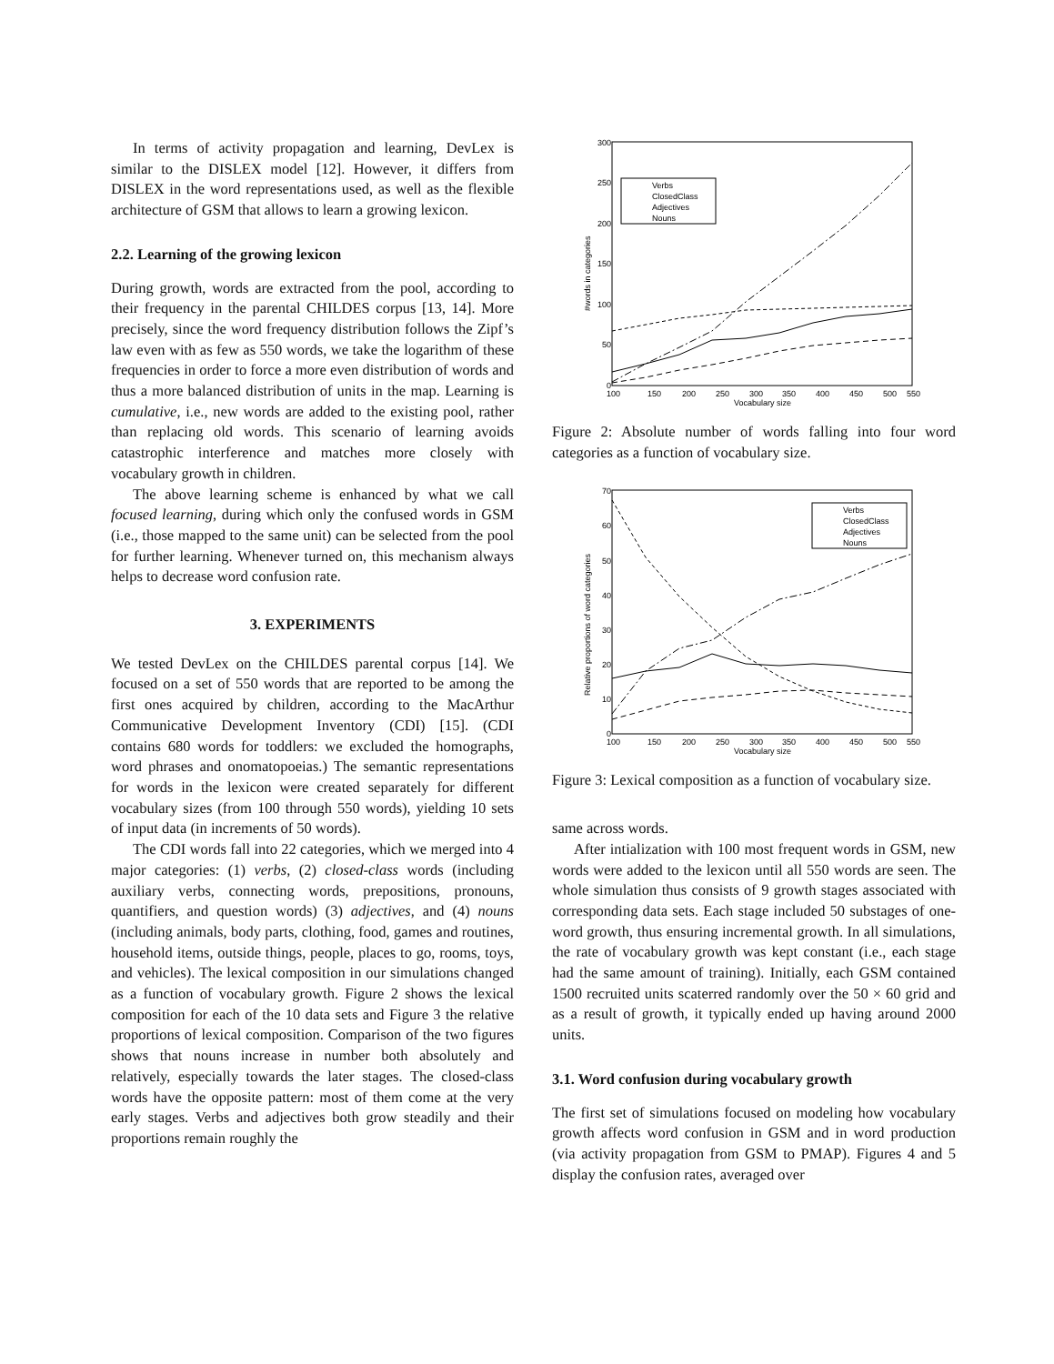In terms of activity propagation and learning, DevLex is similar to the DISLEX model [12]. However, it differs from DISLEX in the word representations used, as well as the flexible architecture of GSM that allows to learn a growing lexicon.
2.2. Learning of the growing lexicon
During growth, words are extracted from the pool, according to their frequency in the parental CHILDES corpus [13, 14]. More precisely, since the word frequency distribution follows the Zipf’s law even with as few as 550 words, we take the logarithm of these frequencies in order to force a more even distribution of words and thus a more balanced distribution of units in the map. Learning is cumulative, i.e., new words are added to the existing pool, rather than replacing old words. This scenario of learning avoids catastrophic interference and matches more closely with vocabulary growth in children.
The above learning scheme is enhanced by what we call focused learning, during which only the confused words in GSM (i.e., those mapped to the same unit) can be selected from the pool for further learning. Whenever turned on, this mechanism always helps to decrease word confusion rate.
3. EXPERIMENTS
We tested DevLex on the CHILDES parental corpus [14]. We focused on a set of 550 words that are reported to be among the first ones acquired by children, according to the MacArthur Communicative Development Inventory (CDI) [15]. (CDI contains 680 words for toddlers: we excluded the homographs, word phrases and onomatopoeias.) The semantic representations for words in the lexicon were created separately for different vocabulary sizes (from 100 through 550 words), yielding 10 sets of input data (in increments of 50 words).
The CDI words fall into 22 categories, which we merged into 4 major categories: (1) verbs, (2) closed-class words (including auxiliary verbs, connecting words, prepositions, pronouns, quantifiers, and question words) (3) adjectives, and (4) nouns (including animals, body parts, clothing, food, games and routines, household items, outside things, people, places to go, rooms, toys, and vehicles). The lexical composition in our simulations changed as a function of vocabulary growth. Figure 2 shows the lexical composition for each of the 10 data sets and Figure 3 the relative proportions of lexical composition. Comparison of the two figures shows that nouns increase in number both absolutely and relatively, especially towards the later stages. The closed-class words have the opposite pattern: most of them come at the very early stages. Verbs and adjectives both grow steadily and their proportions remain roughly the
300
250
200
150
100
50
0
100
150
200
250
300
350
400
450
500
550
Vocabulary size
#words in categories
Verbs
ClosedClass
Adjectives
Nouns
Figure 2: Absolute number of words falling into four word categories as a function of vocabulary size.
70
60
50
40
30
20
10
0
100
150
200
250
300
350
400
450
500
550
Vocabulary size
Relative proportions of word categories
Verbs
ClosedClass
Adjectives
Nouns
Figure 3: Lexical composition as a function of vocabulary size.
same across words.
After intialization with 100 most frequent words in GSM, new words were added to the lexicon until all 550 words are seen. The whole simulation thus consists of 9 growth stages associated with corresponding data sets. Each stage included 50 substages of one-word growth, thus ensuring incremental growth. In all simulations, the rate of vocabulary growth was kept constant (i.e., each stage had the same amount of training). Initially, each GSM contained 1500 recruited units scaterred randomly over the 50 × 60 grid and as a result of growth, it typically ended up having around 2000 units.
3.1. Word confusion during vocabulary growth
The first set of simulations focused on modeling how vocabulary growth affects word confusion in GSM and in word production (via activity propagation from GSM to PMAP). Figures 4 and 5 display the confusion rates, averaged over